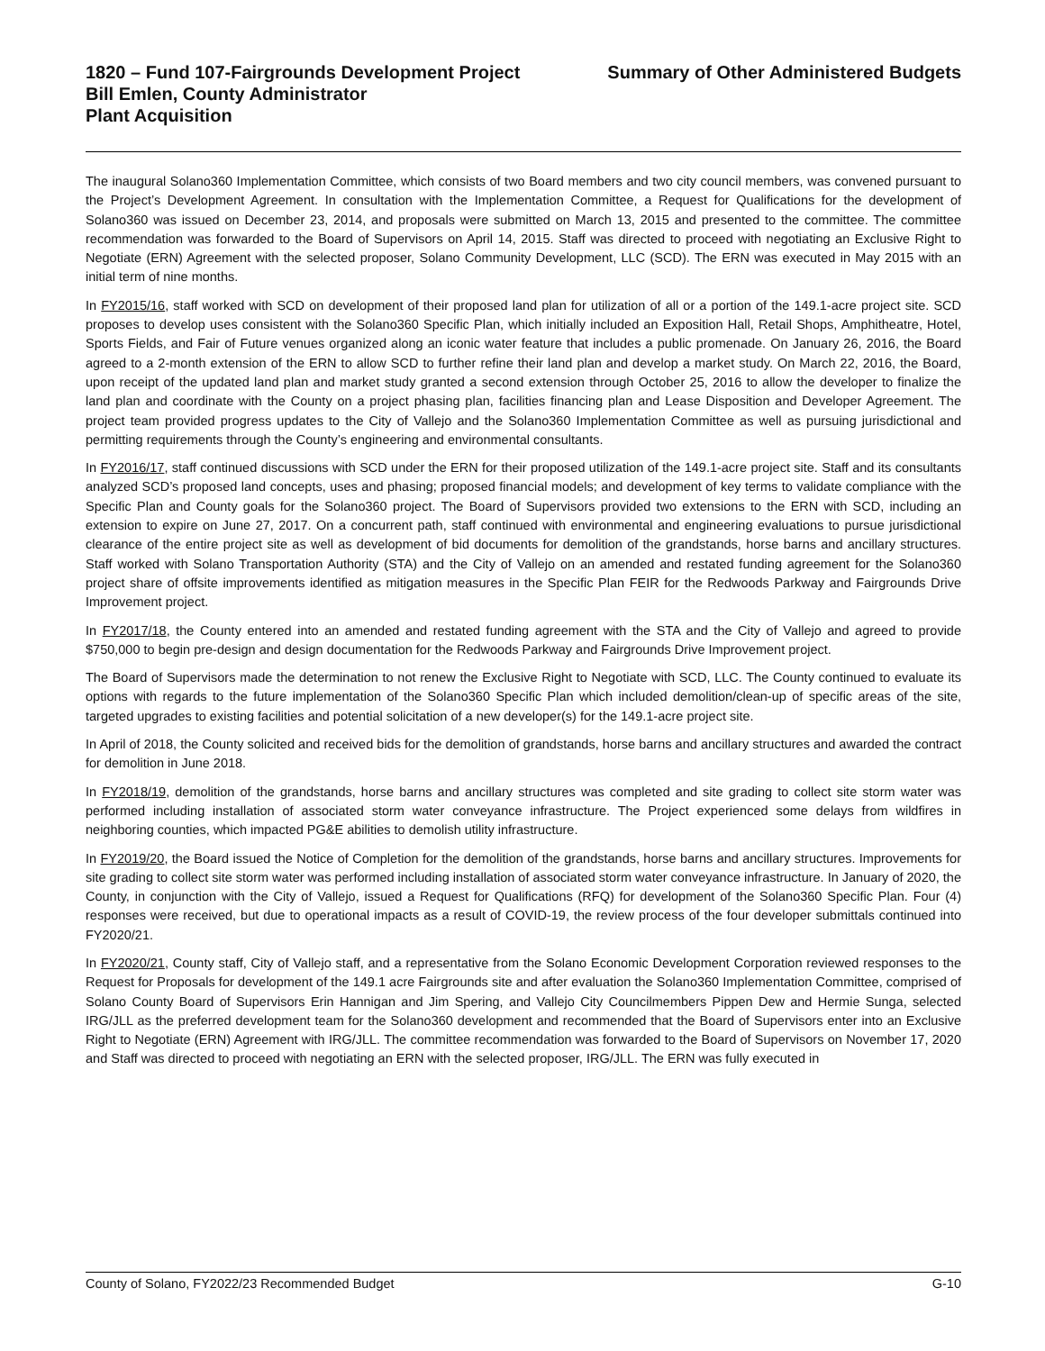1820 – Fund 107-Fairgrounds Development Project Summary of Other Administered Budgets
Bill Emlen, County Administrator
Plant Acquisition
The inaugural Solano360 Implementation Committee, which consists of two Board members and two city council members, was convened pursuant to the Project’s Development Agreement. In consultation with the Implementation Committee, a Request for Qualifications for the development of Solano360 was issued on December 23, 2014, and proposals were submitted on March 13, 2015 and presented to the committee. The committee recommendation was forwarded to the Board of Supervisors on April 14, 2015. Staff was directed to proceed with negotiating an Exclusive Right to Negotiate (ERN) Agreement with the selected proposer, Solano Community Development, LLC (SCD). The ERN was executed in May 2015 with an initial term of nine months.
In FY2015/16, staff worked with SCD on development of their proposed land plan for utilization of all or a portion of the 149.1-acre project site. SCD proposes to develop uses consistent with the Solano360 Specific Plan, which initially included an Exposition Hall, Retail Shops, Amphitheatre, Hotel, Sports Fields, and Fair of Future venues organized along an iconic water feature that includes a public promenade. On January 26, 2016, the Board agreed to a 2-month extension of the ERN to allow SCD to further refine their land plan and develop a market study. On March 22, 2016, the Board, upon receipt of the updated land plan and market study granted a second extension through October 25, 2016 to allow the developer to finalize the land plan and coordinate with the County on a project phasing plan, facilities financing plan and Lease Disposition and Developer Agreement. The project team provided progress updates to the City of Vallejo and the Solano360 Implementation Committee as well as pursuing jurisdictional and permitting requirements through the County’s engineering and environmental consultants.
In FY2016/17, staff continued discussions with SCD under the ERN for their proposed utilization of the 149.1-acre project site. Staff and its consultants analyzed SCD’s proposed land concepts, uses and phasing; proposed financial models; and development of key terms to validate compliance with the Specific Plan and County goals for the Solano360 project. The Board of Supervisors provided two extensions to the ERN with SCD, including an extension to expire on June 27, 2017. On a concurrent path, staff continued with environmental and engineering evaluations to pursue jurisdictional clearance of the entire project site as well as development of bid documents for demolition of the grandstands, horse barns and ancillary structures. Staff worked with Solano Transportation Authority (STA) and the City of Vallejo on an amended and restated funding agreement for the Solano360 project share of offsite improvements identified as mitigation measures in the Specific Plan FEIR for the Redwoods Parkway and Fairgrounds Drive Improvement project.
In FY2017/18, the County entered into an amended and restated funding agreement with the STA and the City of Vallejo and agreed to provide $750,000 to begin pre-design and design documentation for the Redwoods Parkway and Fairgrounds Drive Improvement project.
The Board of Supervisors made the determination to not renew the Exclusive Right to Negotiate with SCD, LLC. The County continued to evaluate its options with regards to the future implementation of the Solano360 Specific Plan which included demolition/clean-up of specific areas of the site, targeted upgrades to existing facilities and potential solicitation of a new developer(s) for the 149.1-acre project site.
In April of 2018, the County solicited and received bids for the demolition of grandstands, horse barns and ancillary structures and awarded the contract for demolition in June 2018.
In FY2018/19, demolition of the grandstands, horse barns and ancillary structures was completed and site grading to collect site storm water was performed including installation of associated storm water conveyance infrastructure. The Project experienced some delays from wildfires in neighboring counties, which impacted PG&E abilities to demolish utility infrastructure.
In FY2019/20, the Board issued the Notice of Completion for the demolition of the grandstands, horse barns and ancillary structures. Improvements for site grading to collect site storm water was performed including installation of associated storm water conveyance infrastructure. In January of 2020, the County, in conjunction with the City of Vallejo, issued a Request for Qualifications (RFQ) for development of the Solano360 Specific Plan. Four (4) responses were received, but due to operational impacts as a result of COVID-19, the review process of the four developer submittals continued into FY2020/21.
In FY2020/21, County staff, City of Vallejo staff, and a representative from the Solano Economic Development Corporation reviewed responses to the Request for Proposals for development of the 149.1 acre Fairgrounds site and after evaluation the Solano360 Implementation Committee, comprised of Solano County Board of Supervisors Erin Hannigan and Jim Spering, and Vallejo City Councilmembers Pippen Dew and Hermie Sunga, selected IRG/JLL as the preferred development team for the Solano360 development and recommended that the Board of Supervisors enter into an Exclusive Right to Negotiate (ERN) Agreement with IRG/JLL. The committee recommendation was forwarded to the Board of Supervisors on November 17, 2020 and Staff was directed to proceed with negotiating an ERN with the selected proposer, IRG/JLL. The ERN was fully executed in
County of Solano, FY2022/23 Recommended Budget G-10